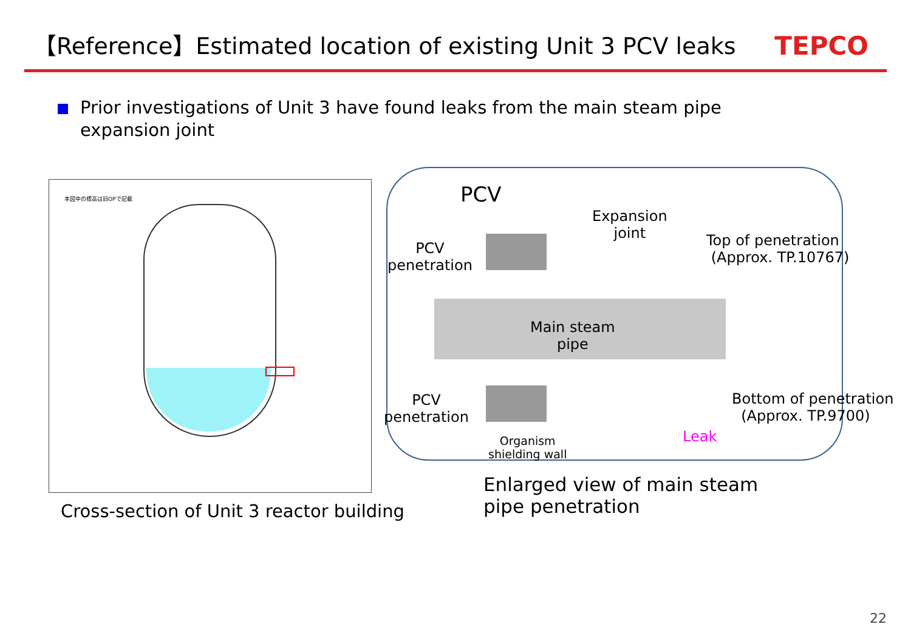【Reference】Estimated location of existing Unit 3 PCV leaks
TEPCO
Prior investigations of Unit 3 have found leaks from the main steam pipe
expansion joint
本図中の標高は旧OPで記載
Cross-section of Unit 3 reactor building
PCV
Expansion
joint
Top of penetration
(Approx. TP.10767)
PCV
penetration
Main steam
pipe
PCV
penetration
Bottom of penetration
(Approx. TP.9700)
Leak
Organism
shielding wall
Enlarged view of main steam
pipe penetration
22